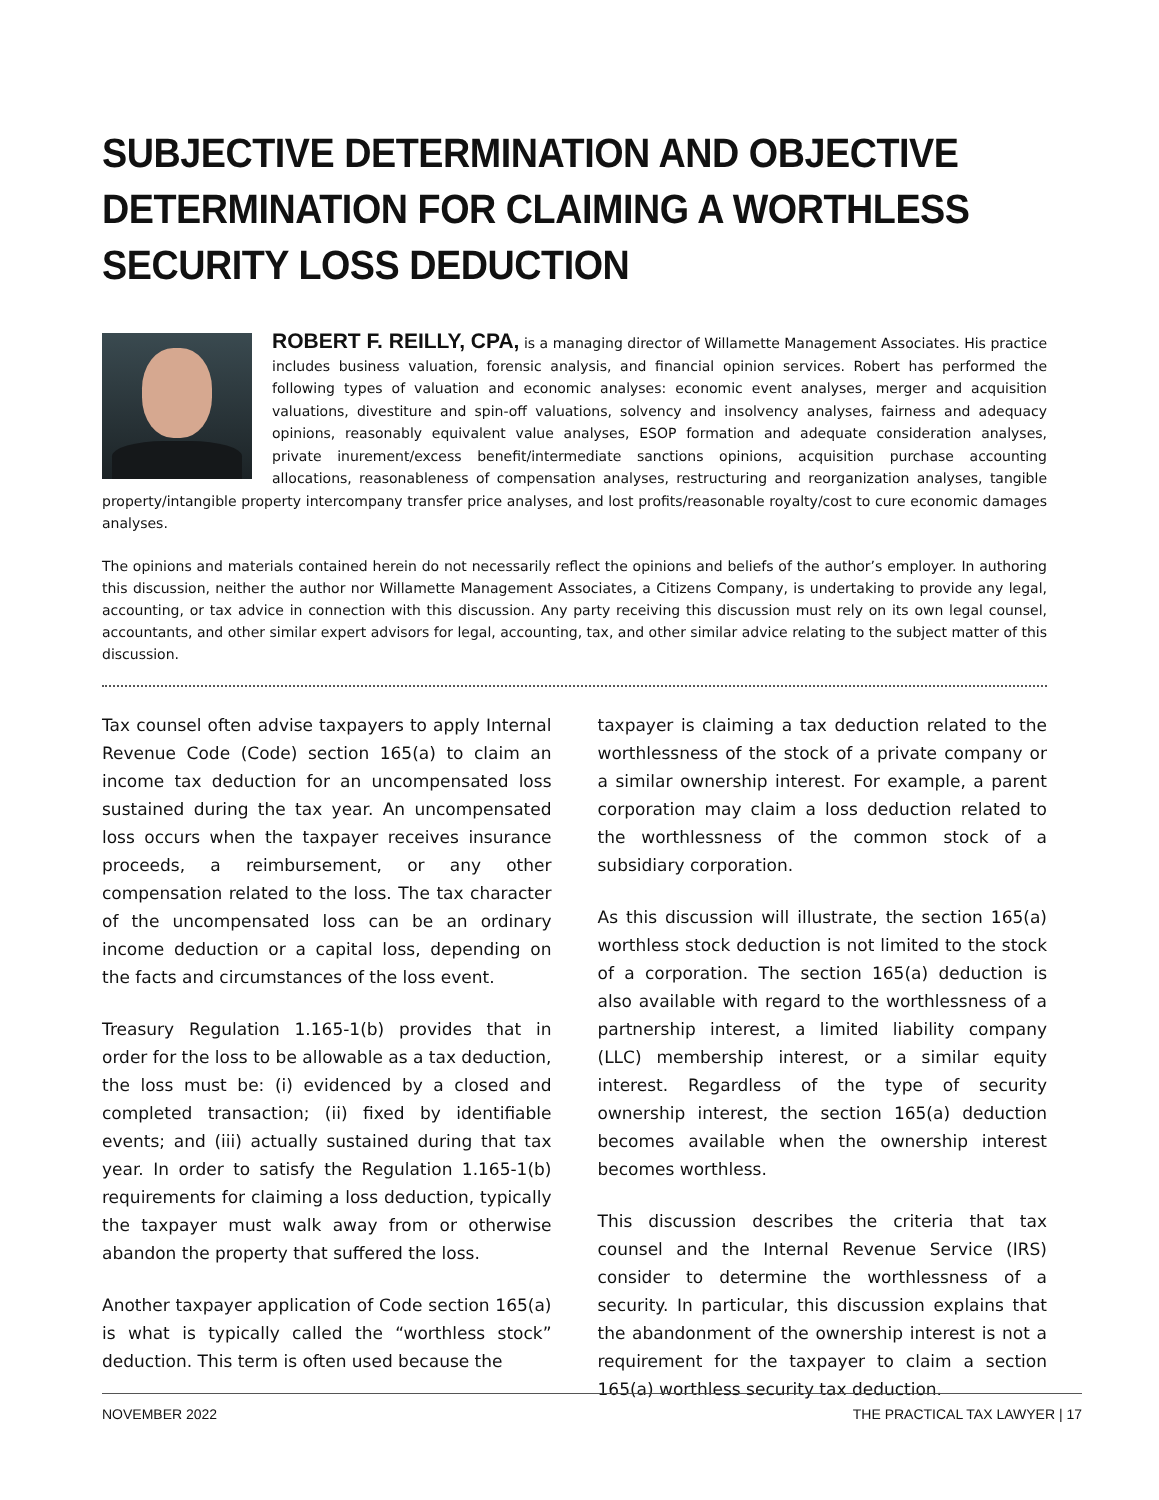SUBJECTIVE DETERMINATION AND OBJECTIVE DETERMINATION FOR CLAIMING A WORTHLESS SECURITY LOSS DEDUCTION
ROBERT F. REILLY, CPA, is a managing director of Willamette Management Associates. His practice includes business valuation, forensic analysis, and financial opinion services. Robert has performed the following types of valuation and economic analyses: economic event analyses, merger and acquisition valuations, divestiture and spin-off valuations, solvency and insolvency analyses, fairness and adequacy opinions, reasonably equivalent value analyses, ESOP formation and adequate consideration analyses, private inurement/excess benefit/intermediate sanctions opinions, acquisition purchase accounting allocations, reasonableness of compensation analyses, restructuring and reorganization analyses, tangible property/intangible property intercompany transfer price analyses, and lost profits/reasonable royalty/cost to cure economic damages analyses.
The opinions and materials contained herein do not necessarily reflect the opinions and beliefs of the author’s employer. In authoring this discussion, neither the author nor Willamette Management Associates, a Citizens Company, is undertaking to provide any legal, accounting, or tax advice in connection with this discussion. Any party receiving this discussion must rely on its own legal counsel, accountants, and other similar expert advisors for legal, accounting, tax, and other similar advice relating to the subject matter of this discussion.
Tax counsel often advise taxpayers to apply Internal Revenue Code (Code) section 165(a) to claim an income tax deduction for an uncompensated loss sustained during the tax year. An uncompensated loss occurs when the taxpayer receives insurance proceeds, a reimbursement, or any other compensation related to the loss. The tax character of the uncompensated loss can be an ordinary income deduction or a capital loss, depending on the facts and circumstances of the loss event.
Treasury Regulation 1.165-1(b) provides that in order for the loss to be allowable as a tax deduction, the loss must be: (i) evidenced by a closed and completed transaction; (ii) fixed by identifiable events; and (iii) actually sustained during that tax year. In order to satisfy the Regulation 1.165-1(b) requirements for claiming a loss deduction, typically the taxpayer must walk away from or otherwise abandon the property that suffered the loss.
Another taxpayer application of Code section 165(a) is what is typically called the “worthless stock” deduction. This term is often used because the
taxpayer is claiming a tax deduction related to the worthlessness of the stock of a private company or a similar ownership interest. For example, a parent corporation may claim a loss deduction related to the worthlessness of the common stock of a subsidiary corporation.
As this discussion will illustrate, the section 165(a) worthless stock deduction is not limited to the stock of a corporation. The section 165(a) deduction is also available with regard to the worthlessness of a partnership interest, a limited liability company (LLC) membership interest, or a similar equity interest. Regardless of the type of security ownership interest, the section 165(a) deduction becomes available when the ownership interest becomes worthless.
This discussion describes the criteria that tax counsel and the Internal Revenue Service (IRS) consider to determine the worthlessness of a security. In particular, this discussion explains that the abandonment of the ownership interest is not a requirement for the taxpayer to claim a section 165(a) worthless security tax deduction.
NOVEMBER 2022 THE PRACTICAL TAX LAWYER | 17